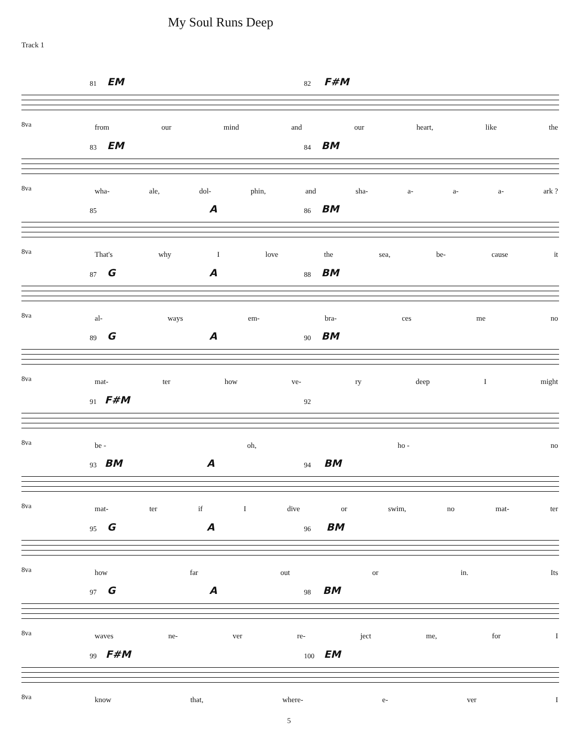My Soul Runs Deep
Track 1
81 EM 82 F#M
8va
from our mind and our heart, like the
83 EM 84 BM
8va
wha- ale, dol- phin, and sha- a- a- a- ark ?
85 A 86 BM
8va
That's why I love the sea, be- cause it
G 87 A 88 BM
8va al- ways em- bra- ces me no
G 89 A 90 BM
8va
mat- ter how ve- ry deep I might
F#M 91 92
8va be - oh, ho - no
BM 93 A 94 BM
8va
mat- ter if I dive or swim, no mat- ter
G 95 A 96 BM
8va how far out or in. Its
G 97 A 98 BM
8va
waves ne- ver re- ject me, for I
F#M 99 100 EM
8va know that, where- e- ver I
5